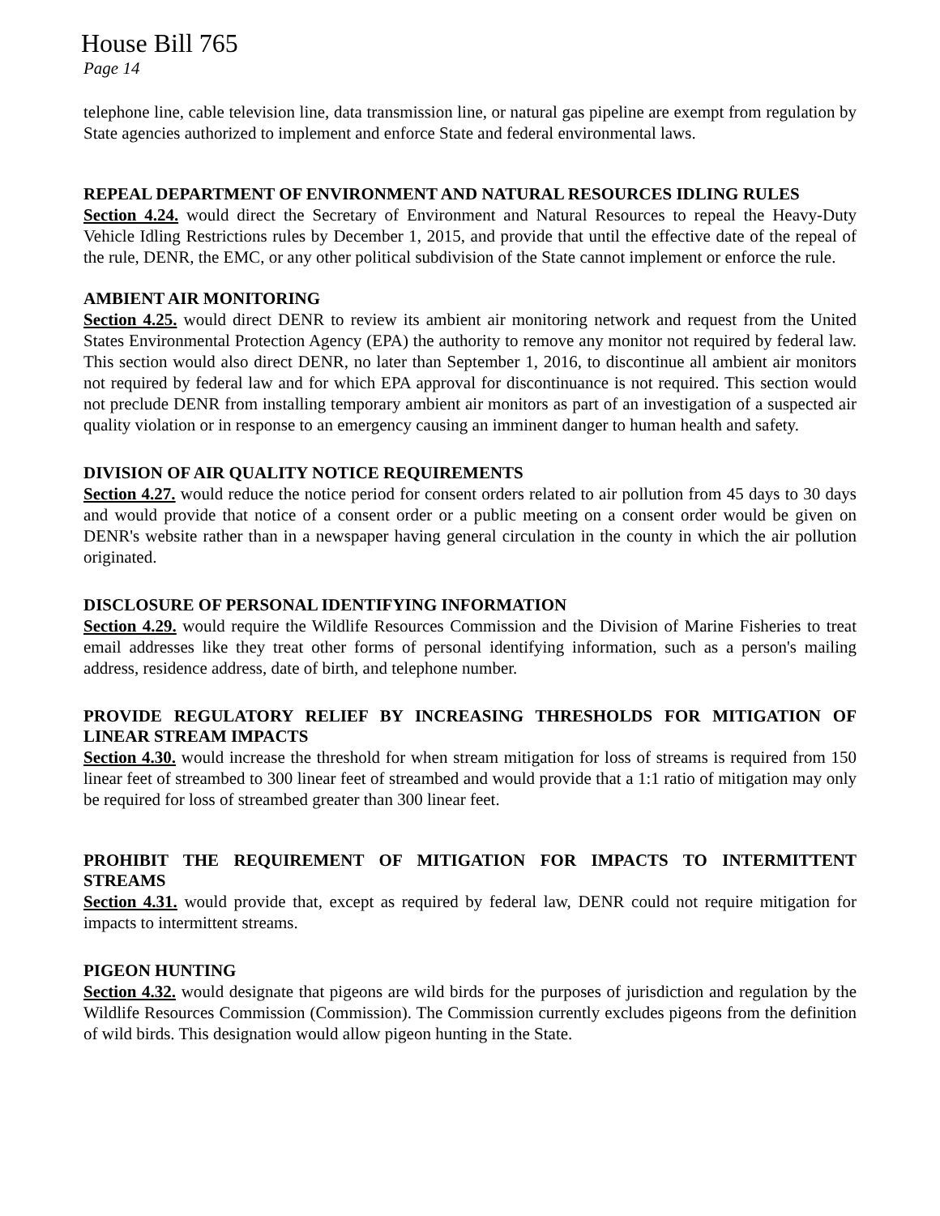House Bill 765
Page 14
telephone line, cable television line, data transmission line, or natural gas pipeline are exempt from regulation by State agencies authorized to implement and enforce State and federal environmental laws.
REPEAL DEPARTMENT OF ENVIRONMENT AND NATURAL RESOURCES IDLING RULES
Section 4.24. would direct the Secretary of Environment and Natural Resources to repeal the Heavy-Duty Vehicle Idling Restrictions rules by December 1, 2015, and provide that until the effective date of the repeal of the rule, DENR, the EMC, or any other political subdivision of the State cannot implement or enforce the rule.
AMBIENT AIR MONITORING
Section 4.25. would direct DENR to review its ambient air monitoring network and request from the United States Environmental Protection Agency (EPA) the authority to remove any monitor not required by federal law. This section would also direct DENR, no later than September 1, 2016, to discontinue all ambient air monitors not required by federal law and for which EPA approval for discontinuance is not required. This section would not preclude DENR from installing temporary ambient air monitors as part of an investigation of a suspected air quality violation or in response to an emergency causing an imminent danger to human health and safety.
DIVISION OF AIR QUALITY NOTICE REQUIREMENTS
Section 4.27. would reduce the notice period for consent orders related to air pollution from 45 days to 30 days and would provide that notice of a consent order or a public meeting on a consent order would be given on DENR's website rather than in a newspaper having general circulation in the county in which the air pollution originated.
DISCLOSURE OF PERSONAL IDENTIFYING INFORMATION
Section 4.29. would require the Wildlife Resources Commission and the Division of Marine Fisheries to treat email addresses like they treat other forms of personal identifying information, such as a person's mailing address, residence address, date of birth, and telephone number.
PROVIDE REGULATORY RELIEF BY INCREASING THRESHOLDS FOR MITIGATION OF LINEAR STREAM IMPACTS
Section 4.30. would increase the threshold for when stream mitigation for loss of streams is required from 150 linear feet of streambed to 300 linear feet of streambed and would provide that a 1:1 ratio of mitigation may only be required for loss of streambed greater than 300 linear feet.
PROHIBIT THE REQUIREMENT OF MITIGATION FOR IMPACTS TO INTERMITTENT STREAMS
Section 4.31. would provide that, except as required by federal law, DENR could not require mitigation for impacts to intermittent streams.
PIGEON HUNTING
Section 4.32. would designate that pigeons are wild birds for the purposes of jurisdiction and regulation by the Wildlife Resources Commission (Commission). The Commission currently excludes pigeons from the definition of wild birds. This designation would allow pigeon hunting in the State.